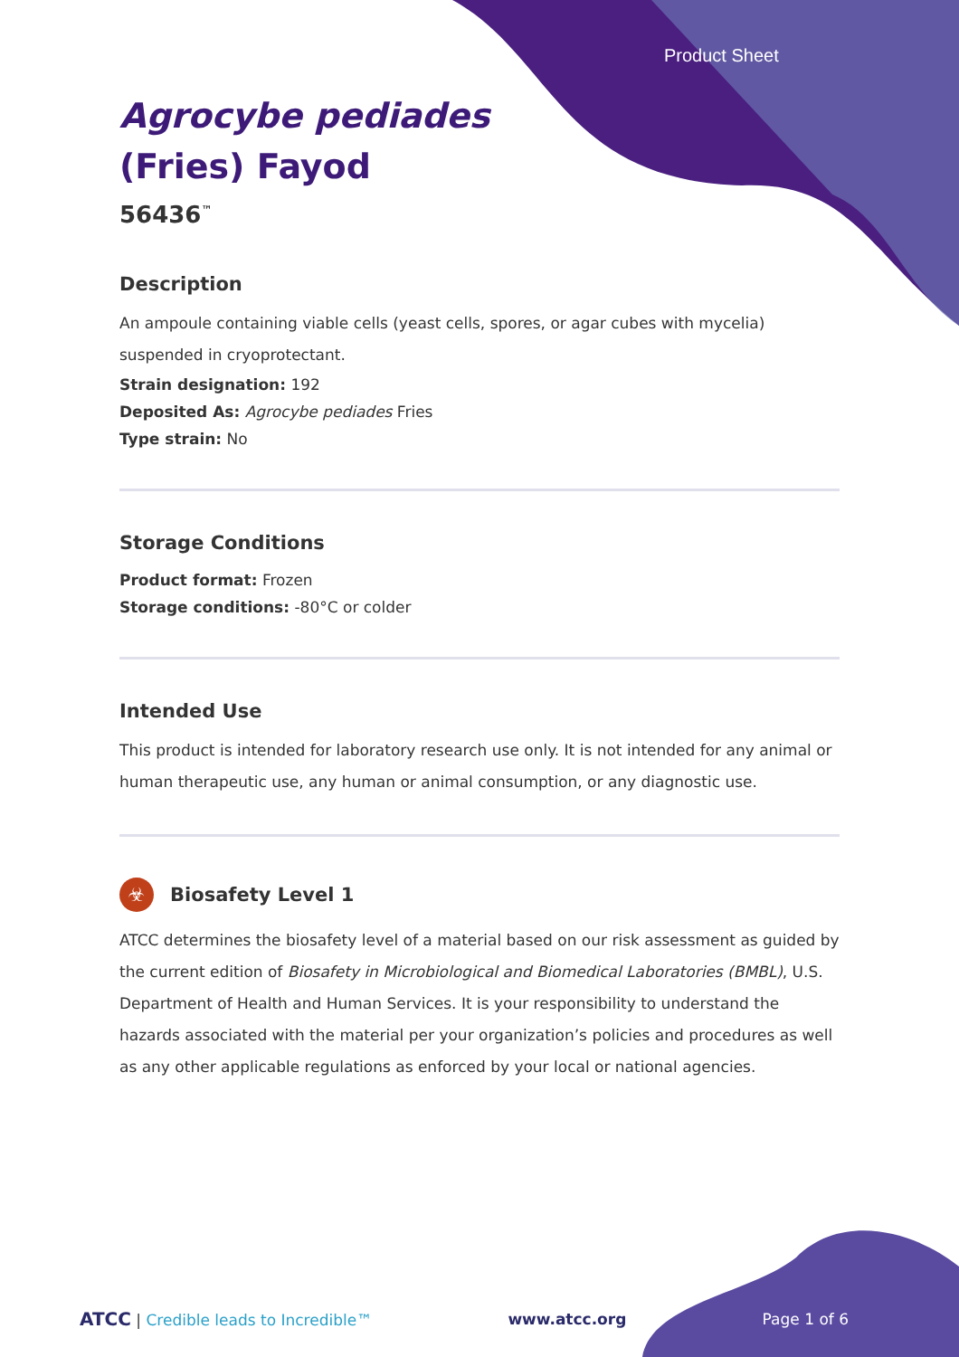Product Sheet
Agrocybe pediades
(Fries) Fayod
56436<sup>™</sup>
Description
An ampoule containing viable cells (yeast cells, spores, or agar cubes with mycelia) suspended in cryoprotectant.
Strain designation: 192
Deposited As: Agrocybe pediades Fries
Type strain: No
Storage Conditions
Product format: Frozen
Storage conditions: -80°C or colder
Intended Use
This product is intended for laboratory research use only. It is not intended for any animal or human therapeutic use, any human or animal consumption, or any diagnostic use.
☣ Biosafety Level 1
ATCC determines the biosafety level of a material based on our risk assessment as guided by the current edition of Biosafety in Microbiological and Biomedical Laboratories (BMBL), U.S. Department of Health and Human Services. It is your responsibility to understand the hazards associated with the material per your organization’s policies and procedures as well as any other applicable regulations as enforced by your local or national agencies.
ATCC | Credible leads to Incredible™ www.atcc.org Page 1 of 6